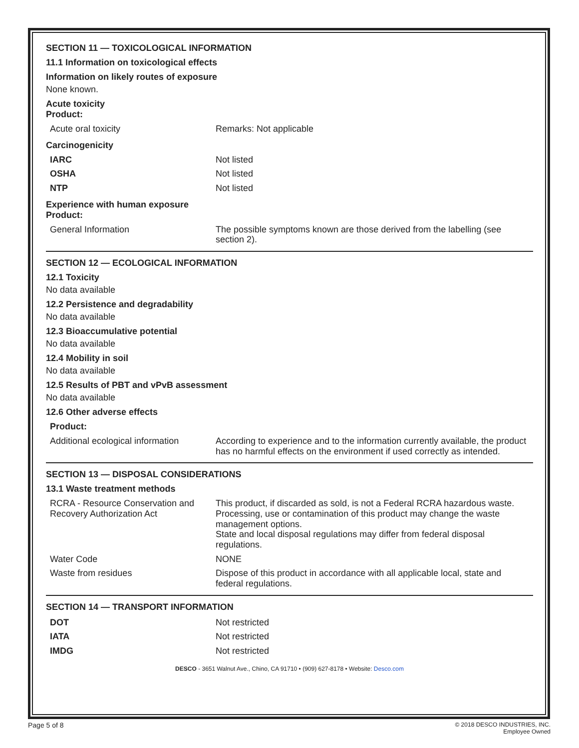SECTION 11 — TOXICOLOGICAL INFORMATION
11.1 Information on toxicological effects
Information on likely routes of exposure
None known.
Acute toxicity
Product:
| Acute oral toxicity | Remarks: Not applicable |
Carcinogenicity
| IARC | Not listed |
| OSHA | Not listed |
| NTP | Not listed |
Experience with human exposure
Product:
| General Information | The possible symptoms known are those derived from the labelling (see section 2). |
SECTION 12 — ECOLOGICAL INFORMATION
12.1 Toxicity
No data available
12.2 Persistence and degradability
No data available
12.3 Bioaccumulative potential
No data available
12.4 Mobility in soil
No data available
12.5 Results of PBT and vPvB assessment
No data available
12.6 Other adverse effects
| Product: | |
| Additional ecological information | According to experience and to the information currently available, the product has no harmful effects on the environment if used correctly as intended. |
SECTION 13 — DISPOSAL CONSIDERATIONS
13.1 Waste treatment methods
| RCRA - Resource Conservation and Recovery Authorization Act | This product, if discarded as sold, is not a Federal RCRA hazardous waste. Processing, use or contamination of this product may change the waste management options. State and local disposal regulations may differ from federal disposal regulations. |
| Water Code | NONE |
| Waste from residues | Dispose of this product in accordance with all applicable local, state and federal regulations. |
SECTION 14 — TRANSPORT INFORMATION
| DOT | Not restricted |
| IATA | Not restricted |
| IMDG | Not restricted |
DESCO - 3651 Walnut Ave., Chino, CA 91710 • (909) 627-8178 • Website: Desco.com
Page 5 of 8
© 2018 DESCO INDUSTRIES, INC.
Employee Owned